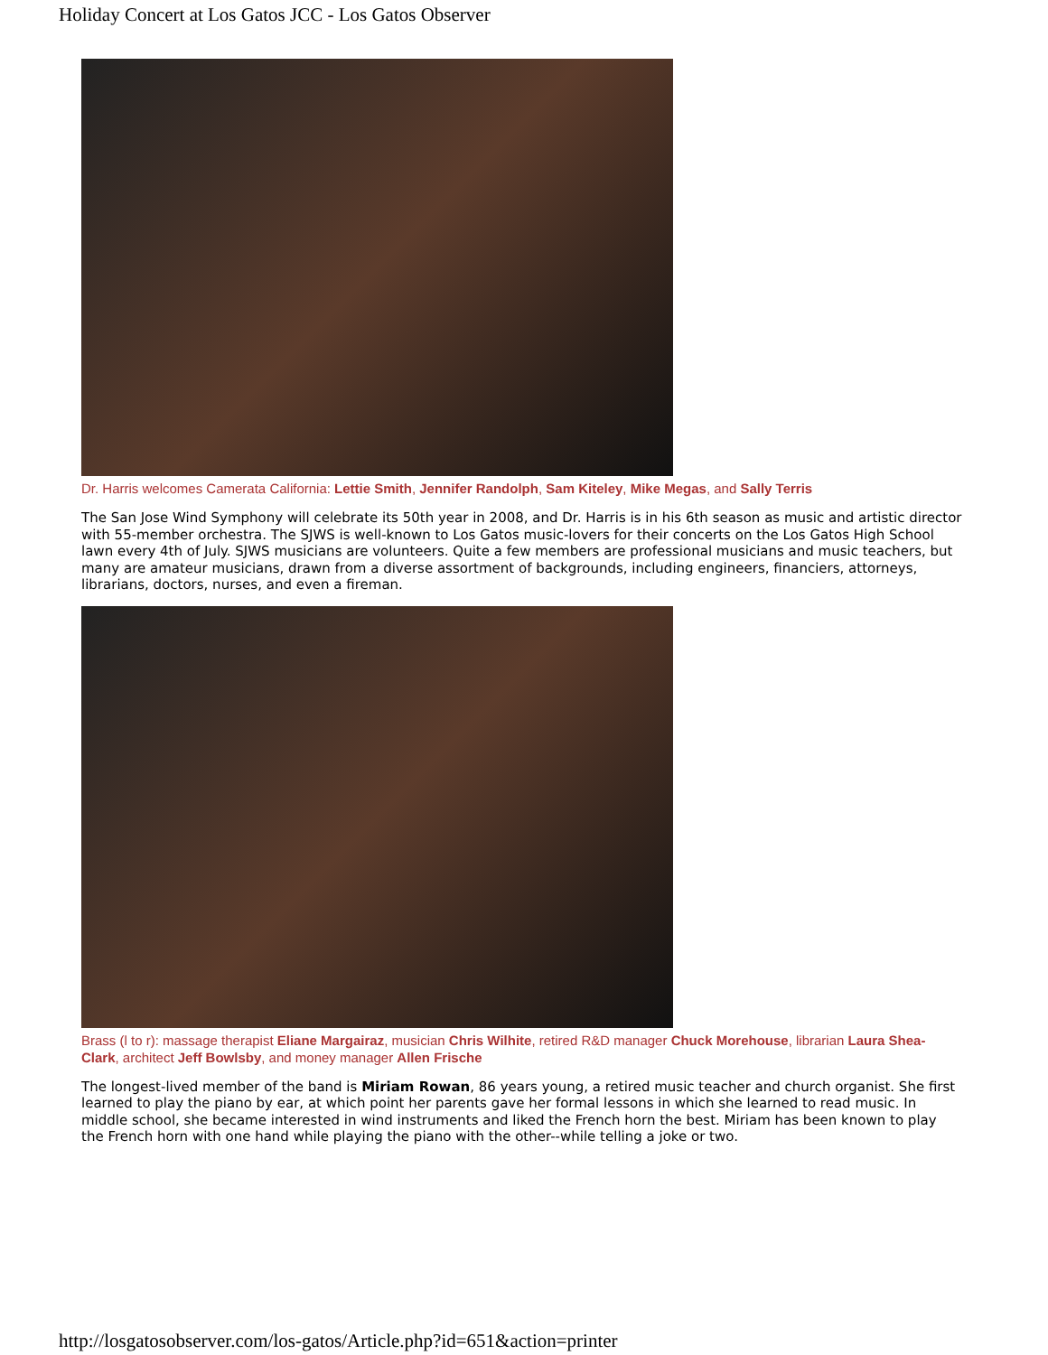Holiday Concert at Los Gatos JCC - Los Gatos Observer
Dr. Harris welcomes Camerata California: Lettie Smith, Jennifer Randolph, Sam Kiteley, Mike Megas, and Sally Terris
The San Jose Wind Symphony will celebrate its 50th year in 2008, and Dr. Harris is in his 6th season as music and artistic director with 55-member orchestra. The SJWS is well-known to Los Gatos music-lovers for their concerts on the Los Gatos High School lawn every 4th of July. SJWS musicians are volunteers. Quite a few members are professional musicians and music teachers, but many are amateur musicians, drawn from a diverse assortment of backgrounds, including engineers, financiers, attorneys, librarians, doctors, nurses, and even a fireman.
Brass (l to r): massage therapist Eliane Margairaz, musician Chris Wilhite, retired R&D manager Chuck Morehouse, librarian Laura Shea-Clark, architect Jeff Bowlsby, and money manager Allen Frische
The longest-lived member of the band is Miriam Rowan, 86 years young, a retired music teacher and church organist. She first learned to play the piano by ear, at which point her parents gave her formal lessons in which she learned to read music. In middle school, she became interested in wind instruments and liked the French horn the best. Miriam has been known to play the French horn with one hand while playing the piano with the other--while telling a joke or two.
http://losgatosobserver.com/los-gatos/Article.php?id=651&action=printer